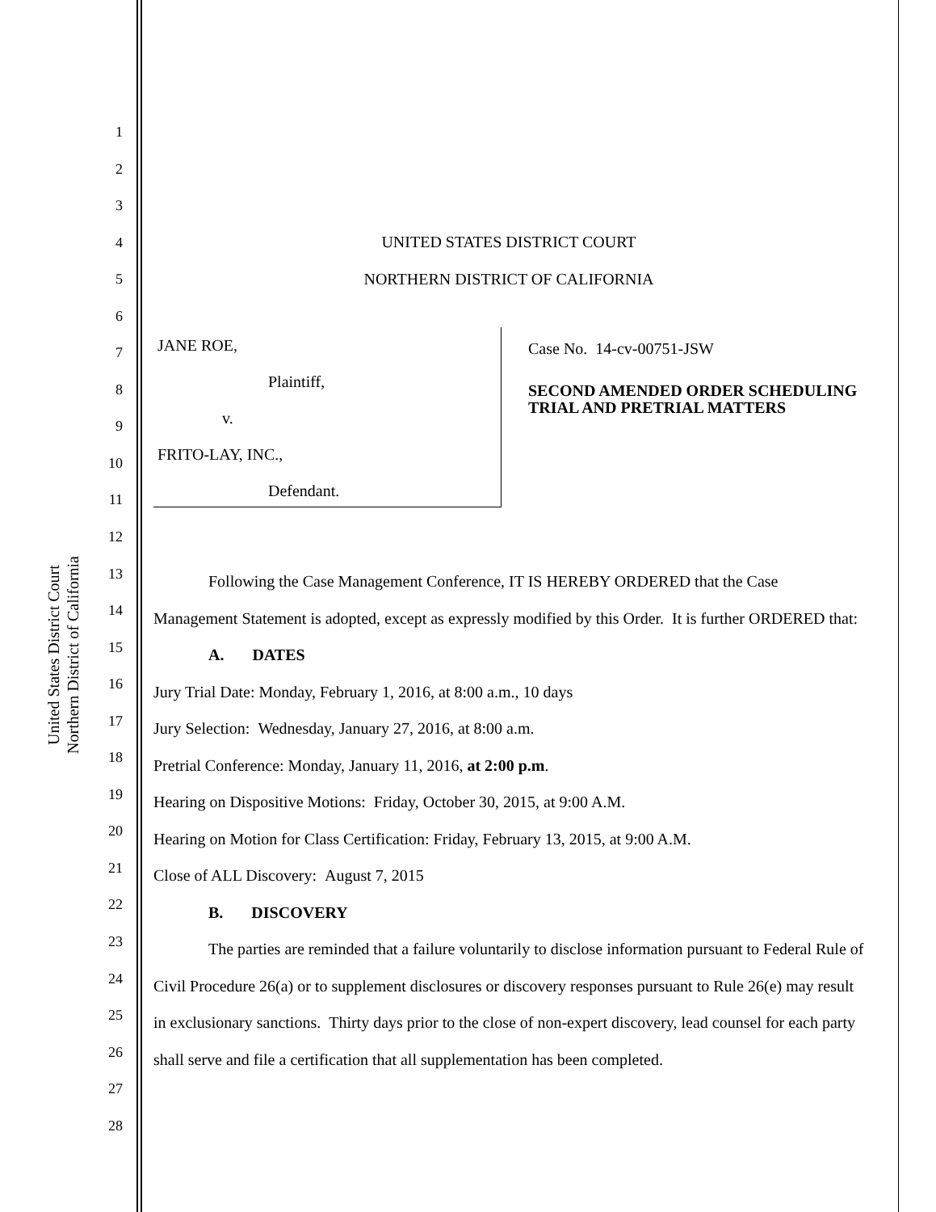United States District Court
Northern District of California
1
2
3
4
5
6
7
8
9
10
11
12
13
14
15
16
17
18
19
20
21
22
23
24
25
26
27
28
UNITED STATES DISTRICT COURT
NORTHERN DISTRICT OF CALIFORNIA
JANE ROE,
Plaintiff,
v.
FRITO-LAY, INC.,
Defendant.
Case No. 14-cv-00751-JSW
SECOND AMENDED ORDER SCHEDULING TRIAL AND PRETRIAL MATTERS
Following the Case Management Conference, IT IS HEREBY ORDERED that the Case Management Statement is adopted, except as expressly modified by this Order. It is further ORDERED that:
A. DATES
Jury Trial Date: Monday, February 1, 2016, at 8:00 a.m., 10 days
Jury Selection: Wednesday, January 27, 2016, at 8:00 a.m.
Pretrial Conference: Monday, January 11, 2016, at 2:00 p.m.
Hearing on Dispositive Motions: Friday, October 30, 2015, at 9:00 A.M.
Hearing on Motion for Class Certification: Friday, February 13, 2015, at 9:00 A.M.
Close of ALL Discovery: August 7, 2015
B. DISCOVERY
The parties are reminded that a failure voluntarily to disclose information pursuant to Federal Rule of Civil Procedure 26(a) or to supplement disclosures or discovery responses pursuant to Rule 26(e) may result in exclusionary sanctions. Thirty days prior to the close of non-expert discovery, lead counsel for each party shall serve and file a certification that all supplementation has been completed.